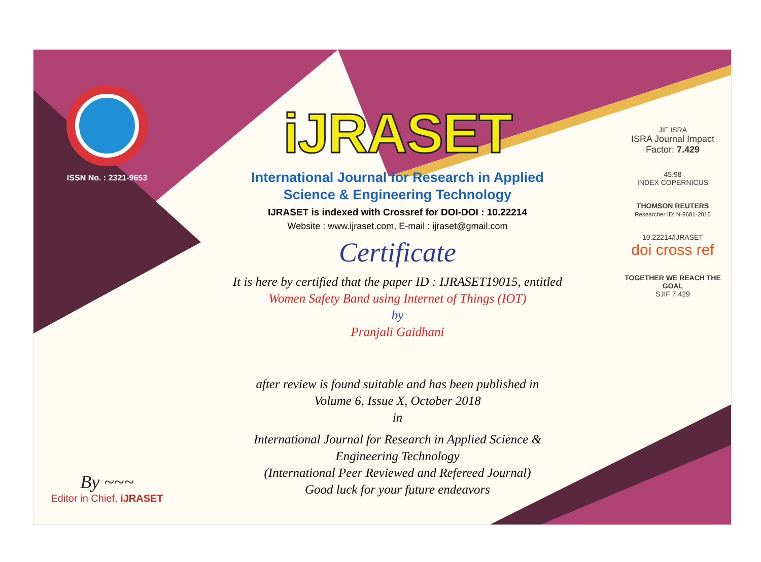ISSN No. : 2321-9653
By ~~~
Editor in Chief, iJRASET
iJRASET
International Journal for Research in Applied
Science & Engineering Technology
IJRASET is indexed with Crossref for DOI-DOI : 10.22214
Website : www.ijraset.com, E-mail : ijraset@gmail.com
Certificate
It is here by certified that the paper ID : IJRASET19015, entitled
Women Safety Band using Internet of Things (IOT)
by
Pranjali Gaidhani
after review is found suitable and has been published in
Volume 6, Issue X, October 2018
in
International Journal for Research in Applied Science &
Engineering Technology
(International Peer Reviewed and Refereed Journal)
Good luck for your future endeavors
JIF ISRA
ISRA Journal Impact
Factor: 7.429
45.98
INDEX COPERNICUS
THOMSON REUTERS
Researcher ID: N-9681-2016
10.22214/IJRASET
doi cross ref
TOGETHER WE REACH THE GOAL
SJIF 7.429